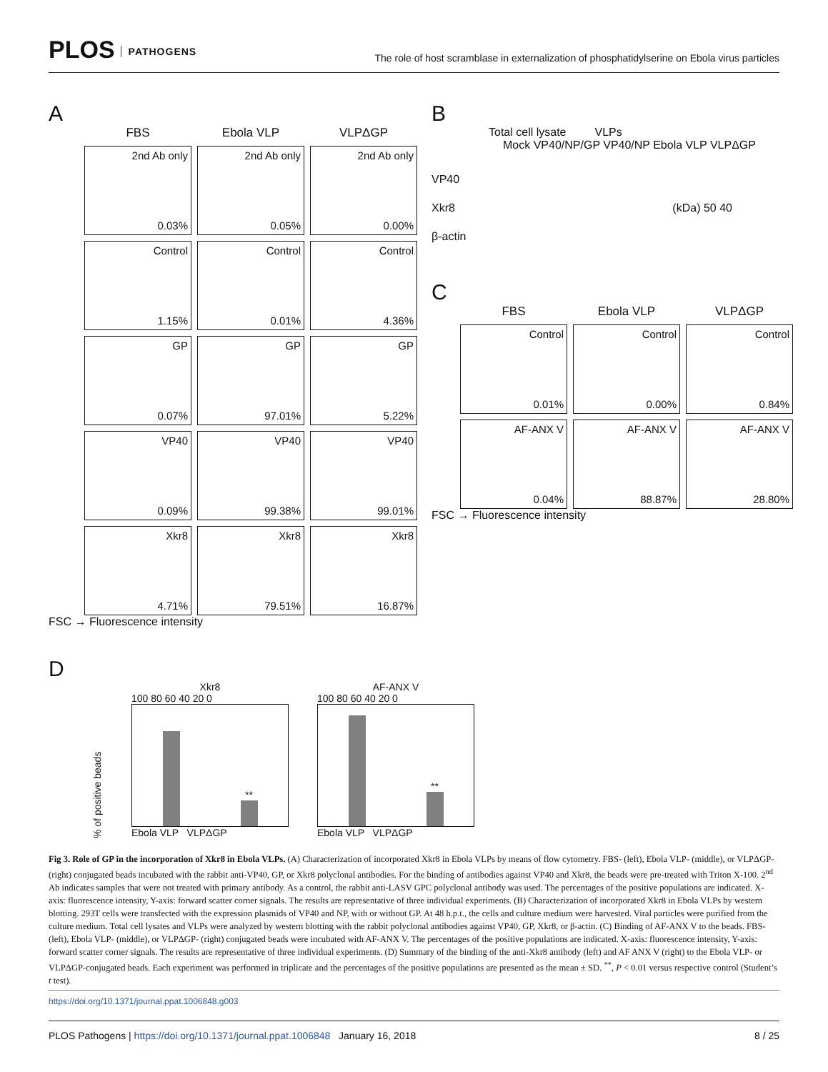PLOS PATHOGENS
The role of host scramblase in externalization of phosphatidylserine on Ebola virus particles
A
FBS
Ebola VLP
VLPΔGP
2nd Ab only
0.03%
2nd Ab only
0.05%
2nd Ab only
0.00%
Control
1.15%
Control
0.01%
Control
4.36%
GP
0.07%
GP
97.01%
GP
5.22%
VP40
0.09%
VP40
99.38%
VP40
99.01%
Xkr8
4.71%
Xkr8
79.51%
Xkr8
16.87%
FSC → Fluorescence intensity
B
Total cell lysate VLPs
Mock VP40/NP/GP VP40/NP Ebola VLP VLPΔGP
VP40
Xkr8 (kDa) 50 40
β-actin
C
FBS
Ebola VLP
VLPΔGP
Control
0.01%
Control
0.00%
Control
0.84%
AF-ANX V
0.04%
AF-ANX V
88.87%
AF-ANX V
28.80%
FSC → Fluorescence intensity
D
% of positive beads
Xkr8
100 80 60 40 20 0
**
Ebola VLP VLPΔGP
AF-ANX V
100 80 60 40 20 0
**
Ebola VLP VLPΔGP
Fig 3. Role of GP in the incorporation of Xkr8 in Ebola VLPs. (A) Characterization of incorporated Xkr8 in Ebola VLPs by means of flow cytometry. FBS- (left), Ebola VLP- (middle), or VLPΔGP- (right) conjugated beads incubated with the rabbit anti-VP40, GP, or Xkr8 polyclonal antibodies. For the binding of antibodies against VP40 and Xkr8, the beads were pre-treated with Triton X-100. 2<sup>nd</sup> Ab indicates samples that were not treated with primary antibody. As a control, the rabbit anti-LASV GPC polyclonal antibody was used. The percentages of the positive populations are indicated. X-axis: fluorescence intensity, Y-axis: forward scatter corner signals. The results are representative of three individual experiments. (B) Characterization of incorporated Xkr8 in Ebola VLPs by western blotting. 293T cells were transfected with the expression plasmids of VP40 and NP, with or without GP. At 48 h.p.t., the cells and culture medium were harvested. Viral particles were purified from the culture medium. Total cell lysates and VLPs were analyzed by western blotting with the rabbit polyclonal antibodies against VP40, GP, Xkr8, or β-actin. (C) Binding of AF-ANX V to the beads. FBS- (left), Ebola VLP- (middle), or VLPΔGP- (right) conjugated beads were incubated with AF-ANX V. The percentages of the positive populations are indicated. X-axis: fluorescence intensity, Y-axis: forward scatter corner signals. The results are representative of three individual experiments. (D) Summary of the binding of the anti-Xkr8 antibody (left) and AF ANX V (right) to the Ebola VLP- or VLPΔGP-conjugated beads. Each experiment was performed in triplicate and the percentages of the positive populations are presented as the mean ± SD. <sup>**</sup>, P < 0.01 versus respective control (Student’s t test).
https://doi.org/10.1371/journal.ppat.1006848.g003
PLOS Pathogens | https://doi.org/10.1371/journal.ppat.1006848 January 16, 2018
8 / 25